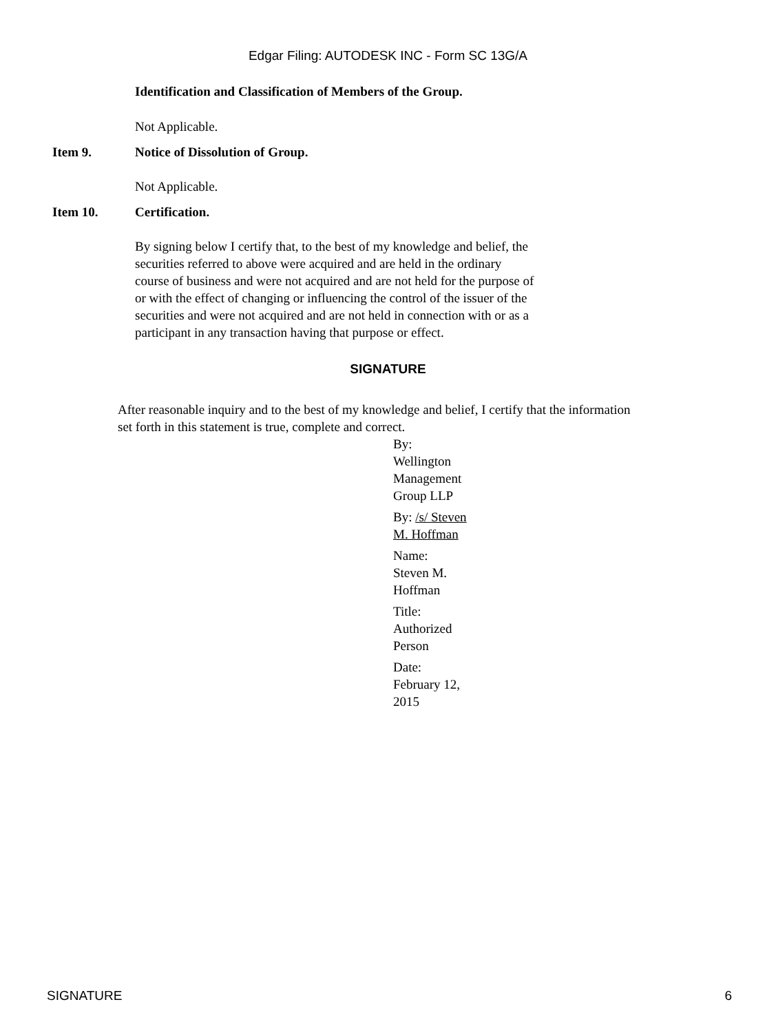Edgar Filing: AUTODESK INC - Form SC 13G/A
Identification and Classification of Members of the Group.
Not Applicable.
Item 9. Notice of Dissolution of Group.
Not Applicable.
Item 10. Certification.
By signing below I certify that, to the best of my knowledge and belief, the securities referred to above were acquired and are held in the ordinary course of business and were not acquired and are not held for the purpose of or with the effect of changing or influencing the control of the issuer of the securities and were not acquired and are not held in connection with or as a participant in any transaction having that purpose or effect.
SIGNATURE
After reasonable inquiry and to the best of my knowledge and belief, I certify that the information set forth in this statement is true, complete and correct.
By:
Wellington Management Group LLP
By: /s/ Steven M. Hoffman
Name:
Steven M. Hoffman
Title:
Authorized Person
Date:
February 12, 2015
SIGNATURE 6